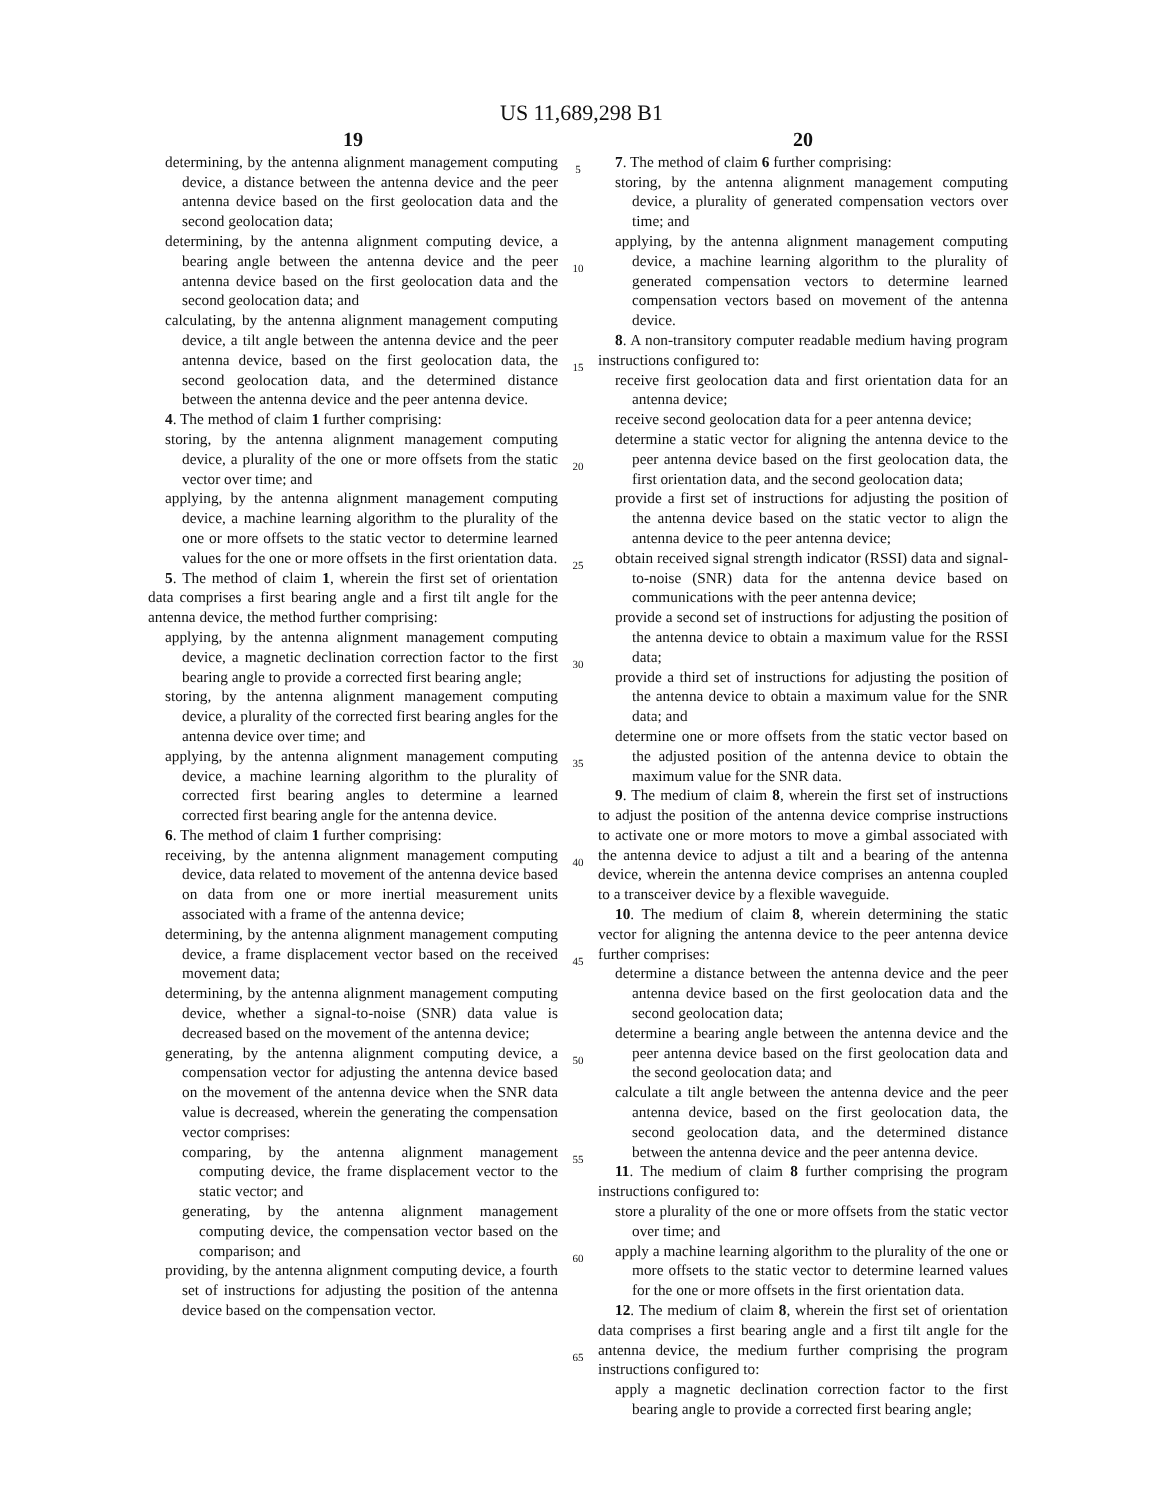US 11,689,298 B1
19
determining, by the antenna alignment management computing device, a distance between the antenna device and the peer antenna device based on the first geolocation data and the second geolocation data;
determining, by the antenna alignment computing device, a bearing angle between the antenna device and the peer antenna device based on the first geolocation data and the second geolocation data; and
calculating, by the antenna alignment management computing device, a tilt angle between the antenna device and the peer antenna device, based on the first geolocation data, the second geolocation data, and the determined distance between the antenna device and the peer antenna device.
4. The method of claim 1 further comprising:
storing, by the antenna alignment management computing device, a plurality of the one or more offsets from the static vector over time; and
applying, by the antenna alignment management computing device, a machine learning algorithm to the plurality of the one or more offsets to the static vector to determine learned values for the one or more offsets in the first orientation data.
5. The method of claim 1, wherein the first set of orientation data comprises a first bearing angle and a first tilt angle for the antenna device, the method further comprising:
applying, by the antenna alignment management computing device, a magnetic declination correction factor to the first bearing angle to provide a corrected first bearing angle;
storing, by the antenna alignment management computing device, a plurality of the corrected first bearing angles for the antenna device over time; and
applying, by the antenna alignment management computing device, a machine learning algorithm to the plurality of corrected first bearing angles to determine a learned corrected first bearing angle for the antenna device.
6. The method of claim 1 further comprising:
receiving, by the antenna alignment management computing device, data related to movement of the antenna device based on data from one or more inertial measurement units associated with a frame of the antenna device;
determining, by the antenna alignment management computing device, a frame displacement vector based on the received movement data;
determining, by the antenna alignment management computing device, whether a signal-to-noise (SNR) data value is decreased based on the movement of the antenna device;
generating, by the antenna alignment computing device, a compensation vector for adjusting the antenna device based on the movement of the antenna device when the SNR data value is decreased, wherein the generating the compensation vector comprises:
comparing, by the antenna alignment management computing device, the frame displacement vector to the static vector; and
generating, by the antenna alignment management computing device, the compensation vector based on the comparison; and
providing, by the antenna alignment computing device, a fourth set of instructions for adjusting the position of the antenna device based on the compensation vector.
5
10
15
20
25
30
35
40
45
50
55
60
65
20
7. The method of claim 6 further comprising:
storing, by the antenna alignment management computing device, a plurality of generated compensation vectors over time; and
applying, by the antenna alignment management computing device, a machine learning algorithm to the plurality of generated compensation vectors to determine learned compensation vectors based on movement of the antenna device.
8. A non-transitory computer readable medium having program instructions configured to:
receive first geolocation data and first orientation data for an antenna device;
receive second geolocation data for a peer antenna device;
determine a static vector for aligning the antenna device to the peer antenna device based on the first geolocation data, the first orientation data, and the second geolocation data;
provide a first set of instructions for adjusting the position of the antenna device based on the static vector to align the antenna device to the peer antenna device;
obtain received signal strength indicator (RSSI) data and signal-to-noise (SNR) data for the antenna device based on communications with the peer antenna device;
provide a second set of instructions for adjusting the position of the antenna device to obtain a maximum value for the RSSI data;
provide a third set of instructions for adjusting the position of the antenna device to obtain a maximum value for the SNR data; and
determine one or more offsets from the static vector based on the adjusted position of the antenna device to obtain the maximum value for the SNR data.
9. The medium of claim 8, wherein the first set of instructions to adjust the position of the antenna device comprise instructions to activate one or more motors to move a gimbal associated with the antenna device to adjust a tilt and a bearing of the antenna device, wherein the antenna device comprises an antenna coupled to a transceiver device by a flexible waveguide.
10. The medium of claim 8, wherein determining the static vector for aligning the antenna device to the peer antenna device further comprises:
determine a distance between the antenna device and the peer antenna device based on the first geolocation data and the second geolocation data;
determine a bearing angle between the antenna device and the peer antenna device based on the first geolocation data and the second geolocation data; and
calculate a tilt angle between the antenna device and the peer antenna device, based on the first geolocation data, the second geolocation data, and the determined distance between the antenna device and the peer antenna device.
11. The medium of claim 8 further comprising the program instructions configured to:
store a plurality of the one or more offsets from the static vector over time; and
apply a machine learning algorithm to the plurality of the one or more offsets to the static vector to determine learned values for the one or more offsets in the first orientation data.
12. The medium of claim 8, wherein the first set of orientation data comprises a first bearing angle and a first tilt angle for the antenna device, the medium further comprising the program instructions configured to:
apply a magnetic declination correction factor to the first bearing angle to provide a corrected first bearing angle;